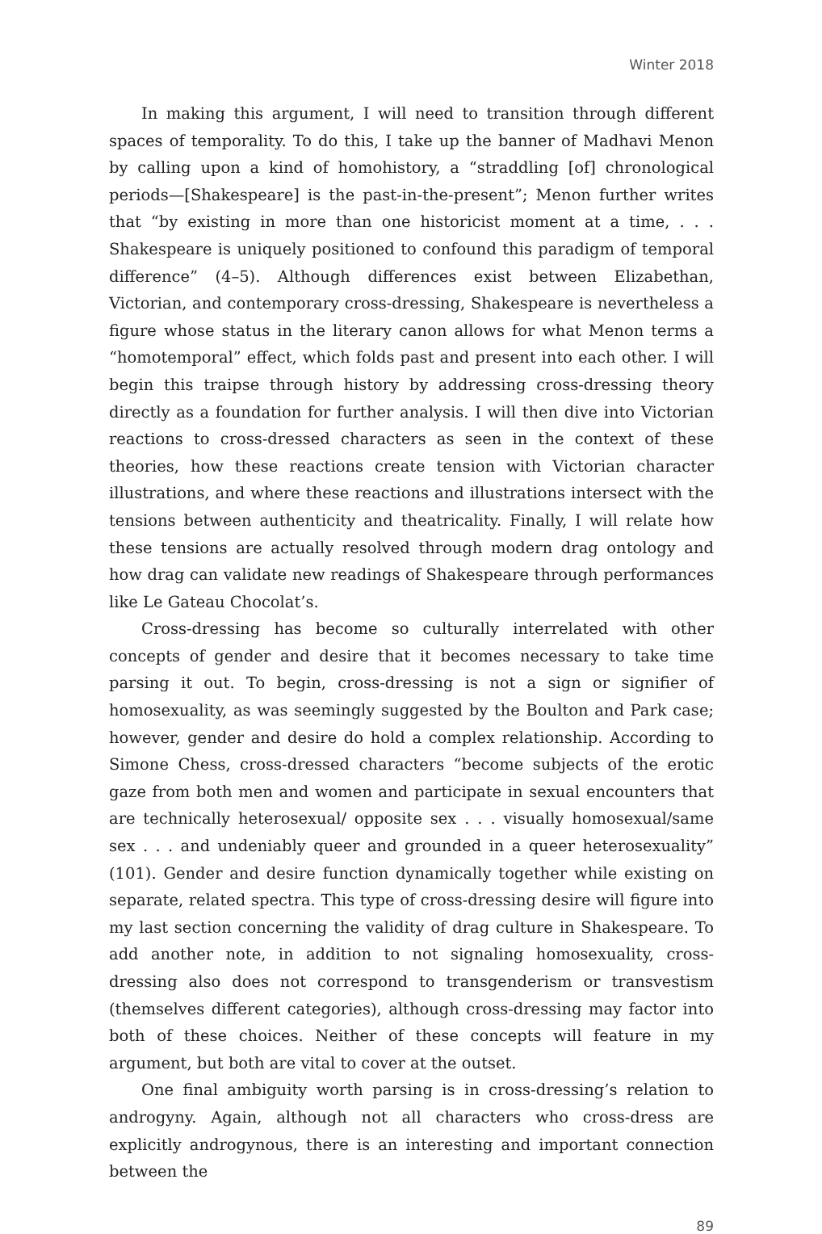Winter 2018
In making this argument, I will need to transition through different spaces of temporality. To do this, I take up the banner of Madhavi Menon by calling upon a kind of homohistory, a “straddling [of] chronological periods—[Shakespeare] is the past-in-the-present”; Menon further writes that “by existing in more than one historicist moment at a time, . . . Shakespeare is uniquely positioned to confound this paradigm of temporal difference” (4–5). Although differences exist between Elizabethan, Victorian, and contemporary cross-dressing, Shakespeare is nevertheless a figure whose status in the literary canon allows for what Menon terms a “homotemporal” effect, which folds past and present into each other. I will begin this traipse through history by addressing cross-dressing theory directly as a foundation for further analysis. I will then dive into Victorian reactions to cross-dressed characters as seen in the context of these theories, how these reactions create tension with Victorian character illustrations, and where these reactions and illustrations intersect with the tensions between authenticity and theatricality. Finally, I will relate how these tensions are actually resolved through modern drag ontology and how drag can validate new readings of Shakespeare through performances like Le Gateau Chocolat’s.
Cross-dressing has become so culturally interrelated with other concepts of gender and desire that it becomes necessary to take time parsing it out. To begin, cross-dressing is not a sign or signifier of homosexuality, as was seemingly suggested by the Boulton and Park case; however, gender and desire do hold a complex relationship. According to Simone Chess, cross-dressed characters “become subjects of the erotic gaze from both men and women and participate in sexual encounters that are technically heterosexual/ opposite sex . . . visually homosexual/same sex . . . and undeniably queer and grounded in a queer heterosexuality” (101). Gender and desire function dynamically together while existing on separate, related spectra. This type of cross-dressing desire will figure into my last section concerning the validity of drag culture in Shakespeare. To add another note, in addition to not signaling homosexuality, cross-dressing also does not correspond to transgenderism or transvestism (themselves different categories), although cross-dressing may factor into both of these choices. Neither of these concepts will feature in my argument, but both are vital to cover at the outset.
One final ambiguity worth parsing is in cross-dressing’s relation to androgyny. Again, although not all characters who cross-dress are explicitly androgynous, there is an interesting and important connection between the
89